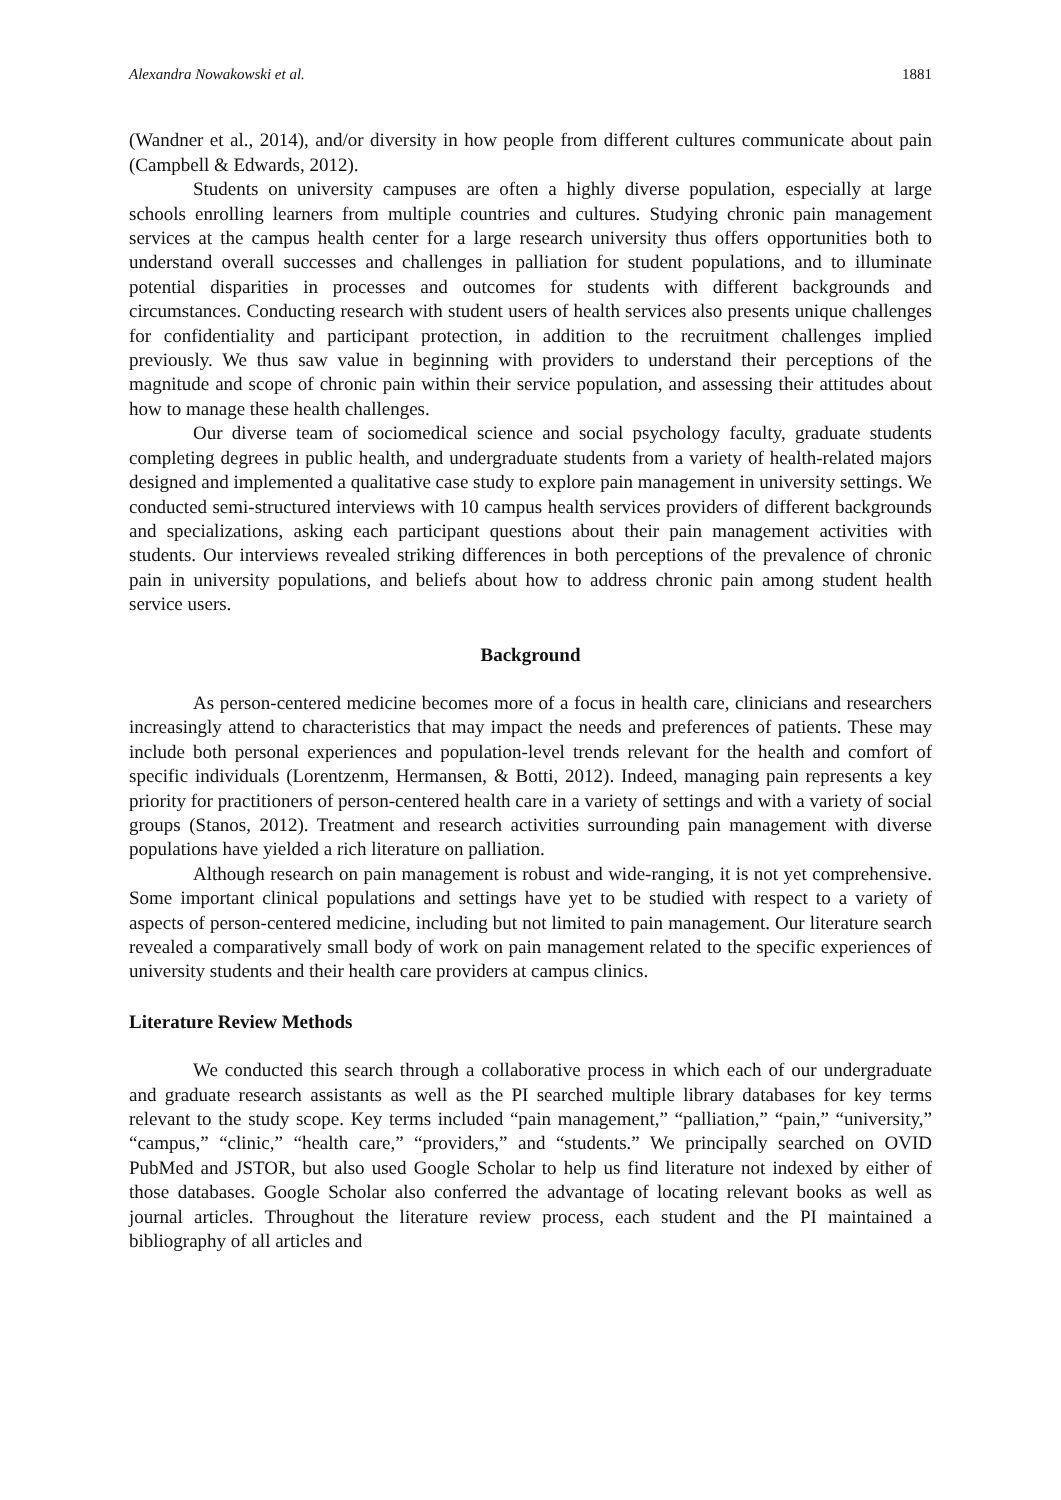Alexandra Nowakowski et al. 1881
(Wandner et al., 2014), and/or diversity in how people from different cultures communicate about pain (Campbell & Edwards, 2012).
Students on university campuses are often a highly diverse population, especially at large schools enrolling learners from multiple countries and cultures. Studying chronic pain management services at the campus health center for a large research university thus offers opportunities both to understand overall successes and challenges in palliation for student populations, and to illuminate potential disparities in processes and outcomes for students with different backgrounds and circumstances. Conducting research with student users of health services also presents unique challenges for confidentiality and participant protection, in addition to the recruitment challenges implied previously. We thus saw value in beginning with providers to understand their perceptions of the magnitude and scope of chronic pain within their service population, and assessing their attitudes about how to manage these health challenges.
Our diverse team of sociomedical science and social psychology faculty, graduate students completing degrees in public health, and undergraduate students from a variety of health-related majors designed and implemented a qualitative case study to explore pain management in university settings. We conducted semi-structured interviews with 10 campus health services providers of different backgrounds and specializations, asking each participant questions about their pain management activities with students. Our interviews revealed striking differences in both perceptions of the prevalence of chronic pain in university populations, and beliefs about how to address chronic pain among student health service users.
Background
As person-centered medicine becomes more of a focus in health care, clinicians and researchers increasingly attend to characteristics that may impact the needs and preferences of patients. These may include both personal experiences and population-level trends relevant for the health and comfort of specific individuals (Lorentzenm, Hermansen, & Botti, 2012). Indeed, managing pain represents a key priority for practitioners of person-centered health care in a variety of settings and with a variety of social groups (Stanos, 2012). Treatment and research activities surrounding pain management with diverse populations have yielded a rich literature on palliation.
Although research on pain management is robust and wide-ranging, it is not yet comprehensive. Some important clinical populations and settings have yet to be studied with respect to a variety of aspects of person-centered medicine, including but not limited to pain management. Our literature search revealed a comparatively small body of work on pain management related to the specific experiences of university students and their health care providers at campus clinics.
Literature Review Methods
We conducted this search through a collaborative process in which each of our undergraduate and graduate research assistants as well as the PI searched multiple library databases for key terms relevant to the study scope. Key terms included “pain management,” “palliation,” “pain,” “university,” “campus,” “clinic,” “health care,” “providers,” and “students.” We principally searched on OVID PubMed and JSTOR, but also used Google Scholar to help us find literature not indexed by either of those databases. Google Scholar also conferred the advantage of locating relevant books as well as journal articles. Throughout the literature review process, each student and the PI maintained a bibliography of all articles and